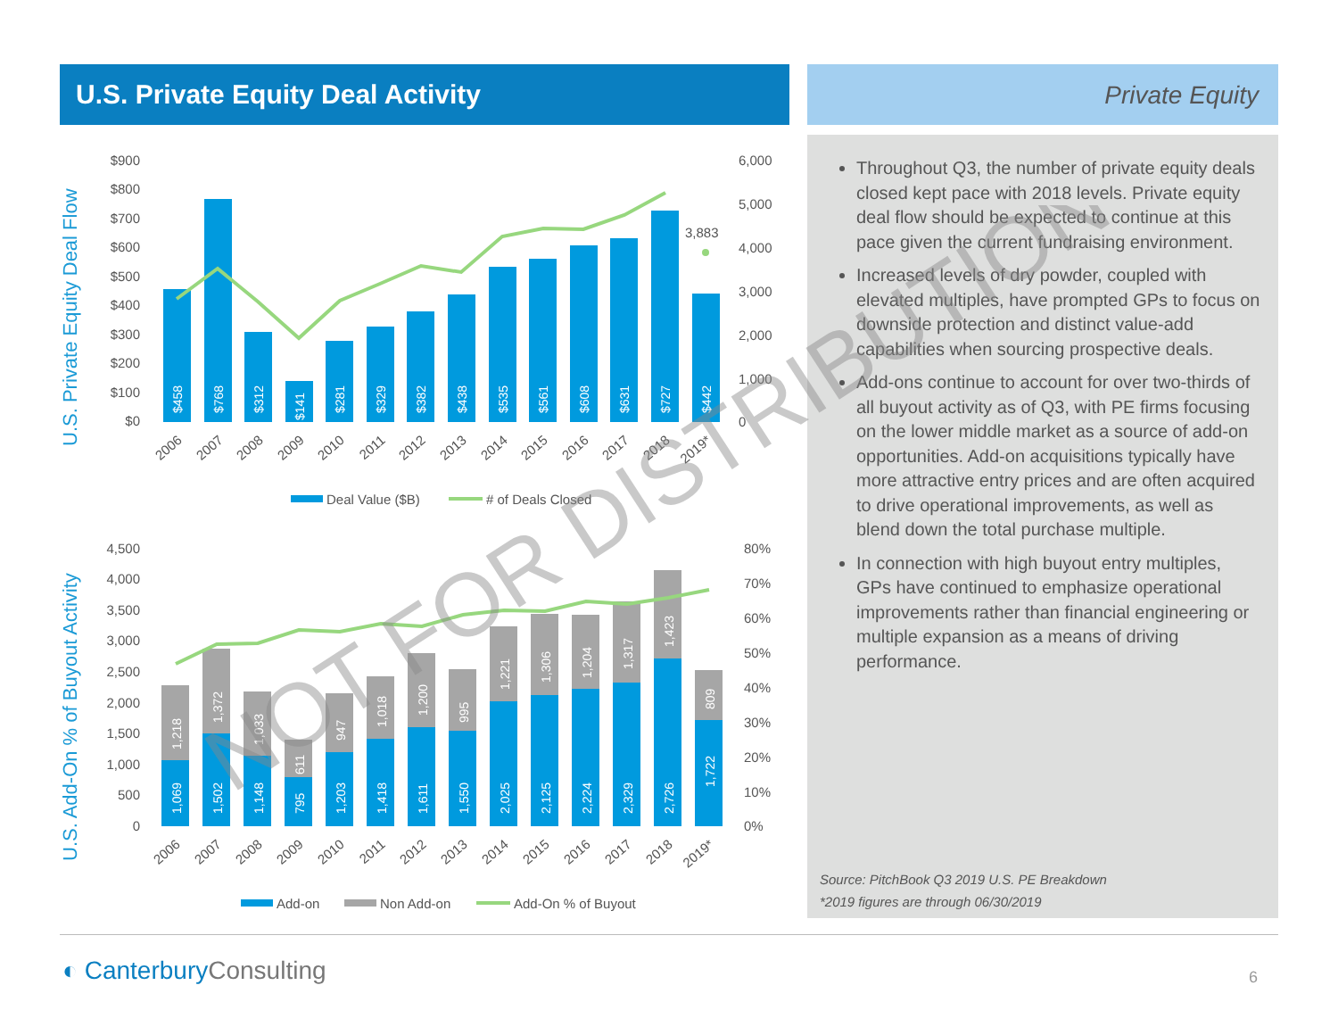U.S. Private Equity Deal Activity Private Equity
U.S. Private Equity Deal Flow
$900
$800
$700
$600
$500
$400
$300
$200
$100
$0
6,000
5,000
4,000
3,000
2,000
1,000
0
3,883
$458
$768
$312
$141
$281
$329
$382
$438
$535
$561
$608
$631
$727
$442
2006
2007
2008
2009
2010
2011
2012
2013
2014
2015
2016
2017
2018
2019*
Deal Value ($B)
# of Deals Closed
U.S. Add-On % of Buyout Activity
4,500
4,000
3,500
3,000
2,500
2,000
1,500
1,000
500
0
80%
70%
60%
50%
40%
30%
20%
10%
0%
1,069
1,502
1,148
795
1,203
1,418
1,611
1,550
2,025
2,125
2,224
2,329
2,726
1,722
1,218
1,372
1,033
611
947
1,018
1,200
995
1,221
1,306
1,204
1,317
1,423
809
2006
2007
2008
2009
2010
2011
2012
2013
2014
2015
2016
2017
2018
2019*
Add-on
Non Add-on
Add-On % of Buyout
Throughout Q3, the number of private equity deals closed kept pace with 2018 levels. Private equity deal flow should be expected to continue at this pace given the current fundraising environment.
Increased levels of dry powder, coupled with elevated multiples, have prompted GPs to focus on downside protection and distinct value-add capabilities when sourcing prospective deals.
Add-ons continue to account for over two-thirds of all buyout activity as of Q3, with PE firms focusing on the lower middle market as a source of add-on opportunities. Add-on acquisitions typically have more attractive entry prices and are often acquired to drive operational improvements, as well as blend down the total purchase multiple.
In connection with high buyout entry multiples, GPs have continued to emphasize operational improvements rather than financial engineering or multiple expansion as a means of driving performance.
Source: PitchBook Q3 2019 U.S. PE Breakdown
*2019 figures are through 06/30/2019
NOT FOR DISTRIBUTION
◐ CanterburyConsulting 6